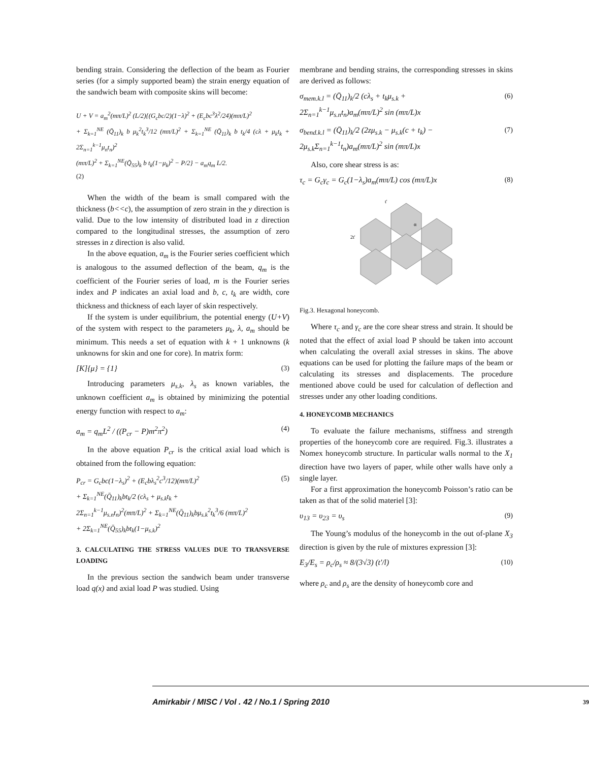bending strain. Considering the deflection of the beam as Fourier series (for a simply supported beam) the strain energy equation of the sandwich beam with composite skins will become:
U + V = a<sub>m</sub><sup>2</sup>(mπ/L)<sup>2</sup> (L/2){(G<sub>c</sub>bc/2)(1−λ)<sup>2</sup> + (E<sub>c</sub>bc<sup>3</sup>λ<sup>2</sup>/24)(mπ/L)<sup>2</sup>
+ Σ<sub>k=1</sub><sup>NE</sup> (Q̄<sub>11</sub>)<sub>k</sub> b μ<sub>k</sub><sup>2</sup>t<sub>k</sub><sup>3</sup>/12 (mπ/L)<sup>2</sup> + Σ<sub>k=1</sub><sup>NE</sup> (Q̄<sub>11</sub>)<sub>k</sub> b t<sub>k</sub>/4 (cλ + μ<sub>k</sub>t<sub>k</sub> + 2Σ<sub>n=1</sub><sup>k−1</sup>μ<sub>n</sub>t<sub>n</sub>)<sup>2</sup>
(mπ/L)<sup>2</sup> + Σ<sub>k=1</sub><sup>NE</sup>(Q̄<sub>55</sub>)<sub>k</sub> b t<sub>k</sub>(1−μ<sub>k</sub>)<sup>2</sup> − P/2} − a<sub>m</sub>q<sub>m</sub> L/2.
(2)
When the width of the beam is small compared with the thickness (b<<c), the assumption of zero strain in the y direction is valid. Due to the low intensity of distributed load in z direction compared to the longitudinal stresses, the assumption of zero stresses in z direction is also valid.
In the above equation, a<sub>m</sub> is the Fourier series coefficient which is analogous to the assumed deflection of the beam, q<sub>m</sub> is the coefficient of the Fourier series of load, m is the Fourier series index and P indicates an axial load and b, c, t<sub>k</sub> are width, core thickness and thickness of each layer of skin respectively.
If the system is under equilibrium, the potential energy (U+V) of the system with respect to the parameters μ<sub>k</sub>, λ, a<sub>m</sub> should be minimum. This needs a set of equation with k + 1 unknowns (k unknowns for skin and one for core). In matrix form:
[K]{μ} = {1} (3)
Introducing parameters μ<sub>s.k</sub>, λ<sub>s</sub> as known variables, the unknown coefficient a<sub>m</sub> is obtained by minimizing the potential energy function with respect to a<sub>m</sub>:
a<sub>m</sub> = q<sub>m</sub>L<sup>2</sup> / ((P<sub>cr</sub> − P)m<sup>2</sup>π<sup>2</sup>) (4)
In the above equation P<sub>cr</sub> is the critical axial load which is obtained from the following equation:
P<sub>cr</sub> = G<sub>c</sub>bc(1−λ<sub>s</sub>)<sup>2</sup> + (E<sub>c</sub>bλ<sub>s</sub><sup>2</sup>c<sup>3</sup>/12)(mπ/L)<sup>2</sup>
+ Σ<sub>k=1</sub><sup>NE</sup>(Q̄<sub>11</sub>)<sub>k</sub>bt<sub>k</sub>/2 (cλ<sub>s</sub> + μ<sub>s.k</sub>t<sub>k</sub> +
2Σ<sub>n=1</sub><sup>k−1</sup>μ<sub>s.n</sub>t<sub>n</sub>)<sup>2</sup>(mπ/L)<sup>2</sup> + Σ<sub>k=1</sub><sup>NE</sup>(Q̄<sub>11</sub>)<sub>k</sub>bμ<sub>s.k</sub><sup>2</sup>t<sub>k</sub><sup>3</sup>/6 (mπ/L)<sup>2</sup>
+ 2Σ<sub>k=1</sub><sup>NE</sup>(Q̄<sub>55</sub>)<sub>k</sub>bt<sub>k</sub>(1−μ<sub>s.k</sub>)<sup>2</sup>
(5)
3. CALCULATING THE STRESS VALUES DUE TO TRANSVERSE LOADING
In the previous section the sandwich beam under transverse load q(x) and axial load P was studied. Using
membrane and bending strains, the corresponding stresses in skins are derived as follows:
σ<sub>mem.k.l</sub> = (Q̄<sub>11</sub>)<sub>k</sub>/2 (cλ<sub>s</sub> + t<sub>k</sub>μ<sub>s.k</sub> +
2Σ<sub>n=1</sub><sup>k−1</sup>μ<sub>s.n</sub>t<sub>n</sub>)a<sub>m</sub>(mπ/L)<sup>2</sup> sin (mπ/L)x (6)
σ<sub>bend.k.l</sub> = (Q̄<sub>11</sub>)<sub>k</sub>/2 (2zμ<sub>s.k</sub> − μ<sub>s.k</sub>(c + t<sub>k</sub>) −
2μ<sub>s.k</sub>Σ<sub>n=1</sub><sup>k−1</sup>t<sub>n</sub>)a<sub>m</sub>(mπ/L)<sup>2</sup> sin (mπ/L)x (7)
Also, core shear stress is as:
τ<sub>c</sub> = G<sub>c</sub>γ<sub>c</sub> = G<sub>c</sub>(1−λ<sub>s</sub>)a<sub>m</sub>(mπ/L) cos (mπ/L)x (8)
t'
α
2t'
Fig.3. Hexagonal honeycomb.
Where τ<sub>c</sub> and γ<sub>c</sub> are the core shear stress and strain. It should be noted that the effect of axial load P should be taken into account when calculating the overall axial stresses in skins. The above equations can be used for plotting the failure maps of the beam or calculating its stresses and displacements. The procedure mentioned above could be used for calculation of deflection and stresses under any other loading conditions.
4. HONEYCOMB MECHANICS
To evaluate the failure mechanisms, stiffness and strength properties of the honeycomb core are required. Fig.3. illustrates a Nomex honeycomb structure. In particular walls normal to the X<sub>1</sub> direction have two layers of paper, while other walls have only a single layer.
For a first approximation the honeycomb Poisson’s ratio can be taken as that of the solid materiel [3]:
υ<sub>13</sub> = υ<sub>23</sub> = υ<sub>s</sub> (9)
The Young’s modulus of the honeycomb in the out of-plane X<sub>3</sub> direction is given by the rule of mixtures expression [3]:
E<sub>3</sub>/E<sub>s</sub> = ρ<sub>c</sub>/ρ<sub>s</sub> ≈ 8/(3√3) (t′/l) (10)
where ρ<sub>c</sub> and ρ<sub>s</sub> are the density of honeycomb core and
Amirkabir / MISC / Vol . 42 / No.1 / Spring 2010 39